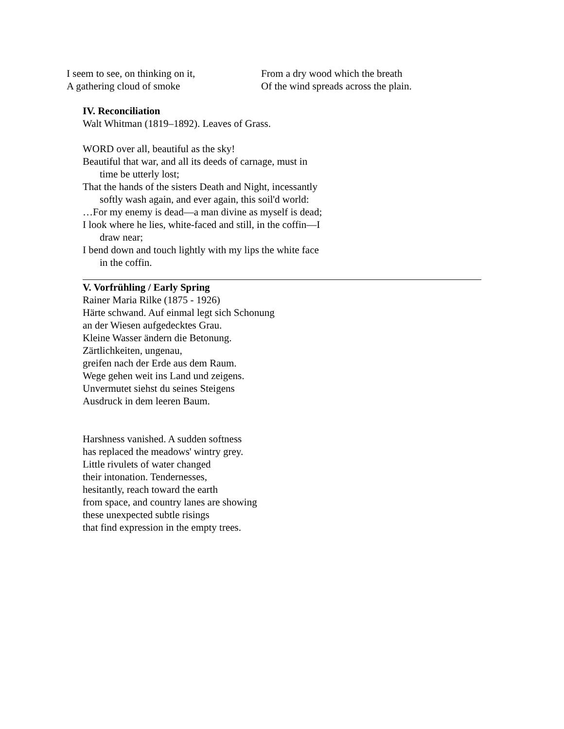I seem to see, on thinking on it,
A gathering cloud of smoke
From a dry wood which the breath
Of the wind spreads across the plain.
IV. Reconciliation
Walt Whitman (1819–1892). Leaves of Grass.
WORD over all, beautiful as the sky!
Beautiful that war, and all its deeds of carnage, must in
time be utterly lost;
That the hands of the sisters Death and Night, incessantly
softly wash again, and ever again, this soil'd world:
…For my enemy is dead—a man divine as myself is dead;
I look where he lies, white-faced and still, in the coffin—I
draw near;
I bend down and touch lightly with my lips the white face
in the coffin.
V. Vorfrühling / Early Spring
Rainer Maria Rilke (1875 - 1926)
Härte schwand. Auf einmal legt sich Schonung
an der Wiesen aufgedecktes Grau.
Kleine Wasser ändern die Betonung.
Zärtlichkeiten, ungenau,
greifen nach der Erde aus dem Raum.
Wege gehen weit ins Land und zeigens.
Unvermutet siehst du seines Steigens
Ausdruck in dem leeren Baum.
Harshness vanished. A sudden softness
has replaced the meadows' wintry grey.
Little rivulets of water changed
their intonation. Tendernesses,
hesitantly, reach toward the earth
from space, and country lanes are showing
these unexpected subtle risings
that find expression in the empty trees.